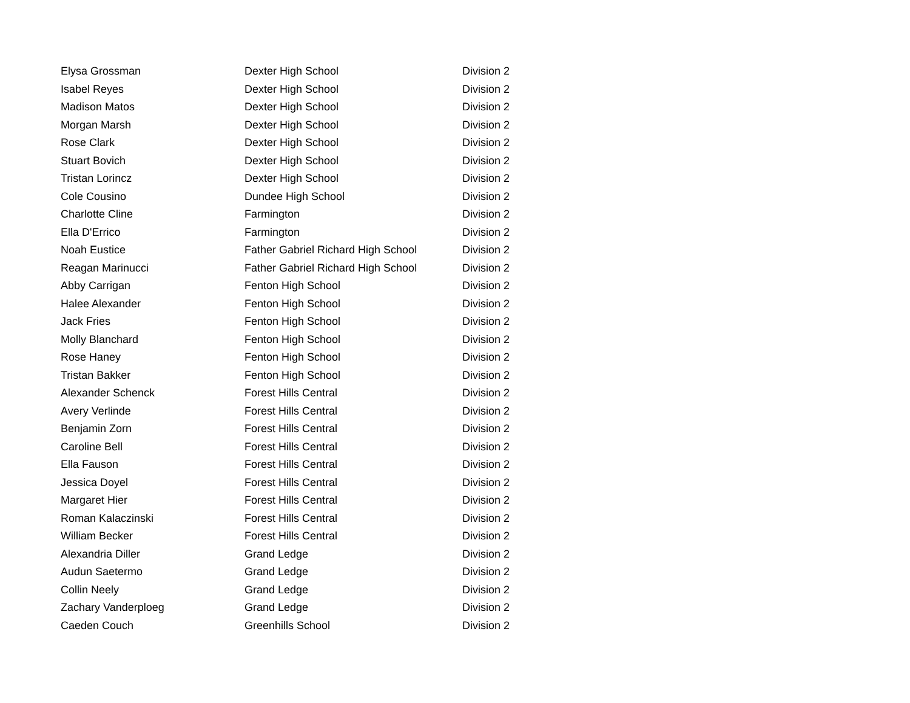| Elysa Grossman | Dexter High School | Division 2 |
| Isabel Reyes | Dexter High School | Division 2 |
| Madison Matos | Dexter High School | Division 2 |
| Morgan Marsh | Dexter High School | Division 2 |
| Rose Clark | Dexter High School | Division 2 |
| Stuart Bovich | Dexter High School | Division 2 |
| Tristan Lorincz | Dexter High School | Division 2 |
| Cole Cousino | Dundee High School | Division 2 |
| Charlotte Cline | Farmington | Division 2 |
| Ella D'Errico | Farmington | Division 2 |
| Noah Eustice | Father Gabriel Richard High School | Division 2 |
| Reagan Marinucci | Father Gabriel Richard High School | Division 2 |
| Abby Carrigan | Fenton High School | Division 2 |
| Halee Alexander | Fenton High School | Division 2 |
| Jack Fries | Fenton High School | Division 2 |
| Molly Blanchard | Fenton High School | Division 2 |
| Rose Haney | Fenton High School | Division 2 |
| Tristan Bakker | Fenton High School | Division 2 |
| Alexander Schenck | Forest Hills Central | Division 2 |
| Avery Verlinde | Forest Hills Central | Division 2 |
| Benjamin Zorn | Forest Hills Central | Division 2 |
| Caroline Bell | Forest Hills Central | Division 2 |
| Ella Fauson | Forest Hills Central | Division 2 |
| Jessica Doyel | Forest Hills Central | Division 2 |
| Margaret Hier | Forest Hills Central | Division 2 |
| Roman Kalaczinski | Forest Hills Central | Division 2 |
| William Becker | Forest Hills Central | Division 2 |
| Alexandria Diller | Grand Ledge | Division 2 |
| Audun Saetermo | Grand Ledge | Division 2 |
| Collin Neely | Grand Ledge | Division 2 |
| Zachary Vanderploeg | Grand Ledge | Division 2 |
| Caeden Couch | Greenhills School | Division 2 |